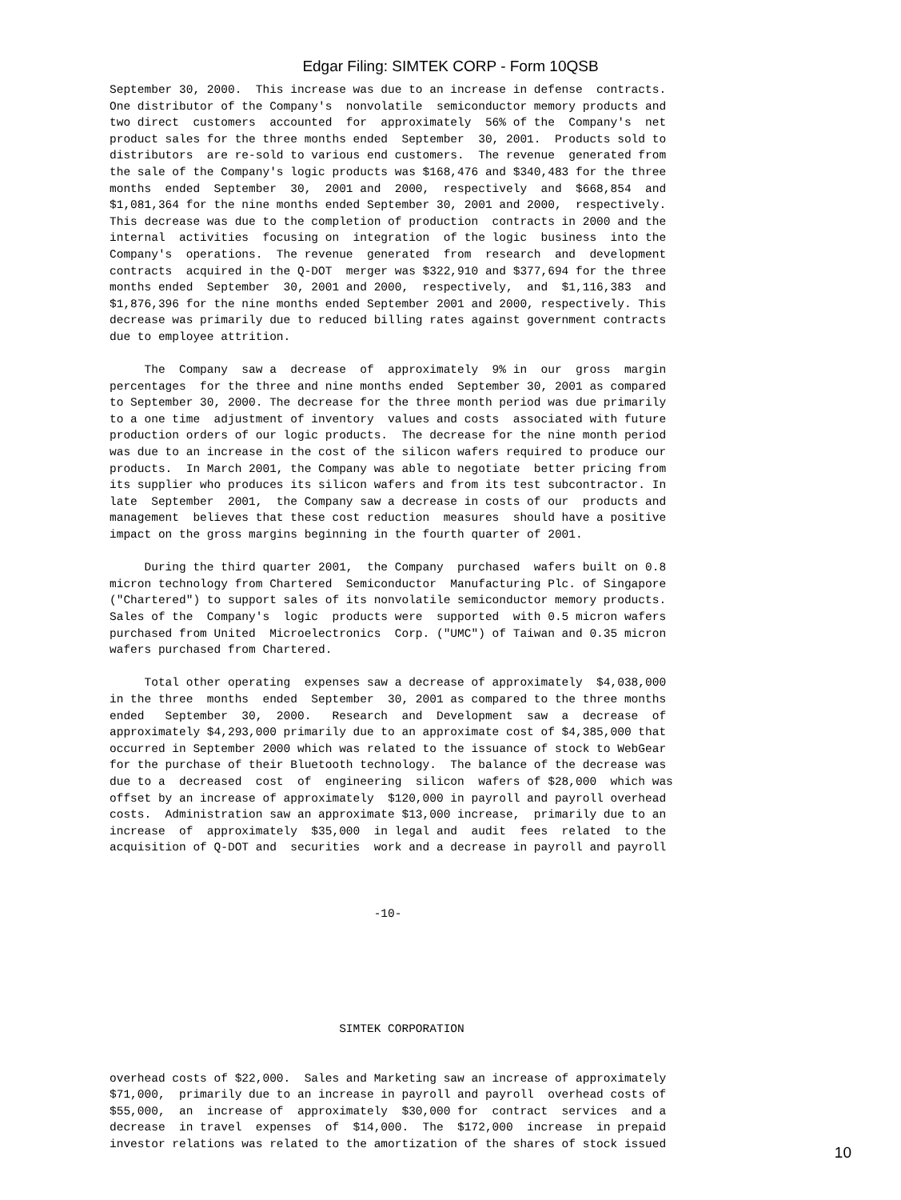Edgar Filing: SIMTEK CORP - Form 10QSB
September 30, 2000.  This increase was due to an increase in defense  contracts.
One distributor of the Company's  nonvolatile  semiconductor memory products and
two direct  customers  accounted  for  approximately  56% of the  Company's  net
product sales for the three months ended  September  30, 2001.  Products sold to
distributors  are re-sold to various end customers.  The revenue  generated from
the sale of the Company's logic products was $168,476 and $340,483 for the three
months  ended  September  30,  2001 and  2000,  respectively  and  $668,854  and
$1,081,364 for the nine months ended September 30, 2001 and 2000,  respectively.
This decrease was due to the completion of production  contracts in 2000 and the
internal  activities  focusing on  integration  of the logic  business  into the
Company's  operations.  The revenue  generated  from  research  and  development
contracts  acquired in the Q-DOT  merger was $322,910 and $377,694 for the three
months ended  September  30, 2001 and 2000,  respectively,  and  $1,116,383  and
$1,876,396 for the nine months ended September 2001 and 2000, respectively. This
decrease was primarily due to reduced billing rates against government contracts
due to employee attrition.

     The  Company  saw a  decrease  of  approximately  9% in  our  gross  margin
percentages  for the three and nine months ended  September 30, 2001 as compared
to September 30, 2000. The decrease for the three month period was due primarily
to a one time  adjustment of inventory  values and costs  associated with future
production orders of our logic products.  The decrease for the nine month period
was due to an increase in the cost of the silicon wafers required to produce our
products.  In March 2001, the Company was able to negotiate  better pricing from
its supplier who produces its silicon wafers and from its test subcontractor. In
late  September  2001,  the Company saw a decrease in costs of our  products and
management  believes that these cost reduction  measures  should have a positive
impact on the gross margins beginning in the fourth quarter of 2001.

     During the third quarter 2001,  the Company  purchased  wafers built on 0.8
micron technology from Chartered  Semiconductor  Manufacturing Plc. of Singapore
("Chartered") to support sales of its nonvolatile semiconductor memory products.
Sales of the  Company's  logic  products were  supported  with 0.5 micron wafers
purchased from United  Microelectronics  Corp. ("UMC") of Taiwan and 0.35 micron
wafers purchased from Chartered.

     Total other operating  expenses saw a decrease of approximately  $4,038,000
in the three  months  ended  September  30, 2001 as compared to the three months
ended   September  30,  2000.   Research  and  Development  saw  a  decrease  of
approximately $4,293,000 primarily due to an approximate cost of $4,385,000 that
occurred in September 2000 which was related to the issuance of stock to WebGear
for the purchase of their Bluetooth technology.  The balance of the decrease was
due to a  decreased  cost  of  engineering  silicon  wafers of $28,000  which was
offset by an increase of approximately  $120,000 in payroll and payroll overhead
costs.  Administration saw an approximate $13,000 increase,  primarily due to an
increase  of  approximately  $35,000  in legal and  audit  fees  related  to the
acquisition of Q-DOT and  securities  work and a decrease in payroll and payroll



                                      -10-






                                 SIMTEK CORPORATION


overhead costs of $22,000.  Sales and Marketing saw an increase of approximately
$71,000,  primarily due to an increase in payroll and payroll  overhead costs of
$55,000,  an  increase of  approximately  $30,000 for  contract  services  and a
decrease  in travel  expenses  of  $14,000.  The  $172,000  increase  in prepaid
investor relations was related to the amortization of the shares of stock issued
10